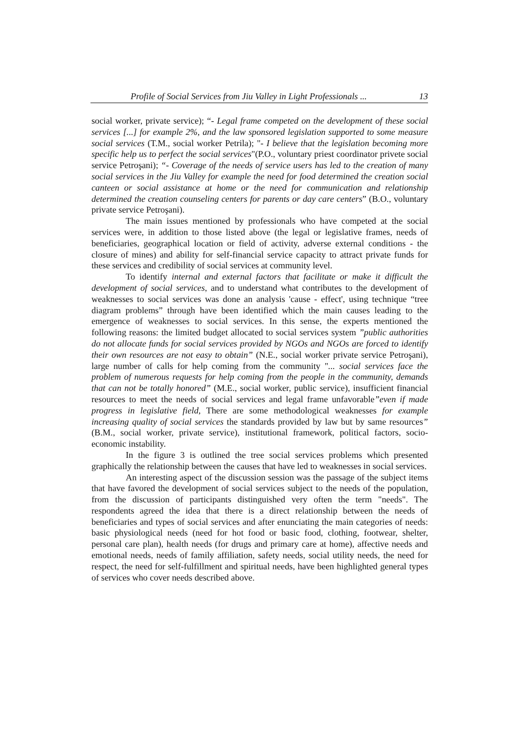Profile of Social Services from Jiu Valley in Light Professionals ... 13
social worker, private service); “- Legal frame competed on the development of these social services [...] for example 2%, and the law sponsored legislation supported to some measure social services (T.M., social worker Petrila); "- I believe that the legislation becoming more specific help us to perfect the social services"(P.O., voluntary priest coordinator privete social service Petroşani); “- Coverage of the needs of service users has led to the creation of many social services in the Jiu Valley for example the need for food determined the creation social canteen or social assistance at home or the need for communication and relationship determined the creation counseling centers for parents or day care centers” (B.O., voluntary private service Petroşani).
The main issues mentioned by professionals who have competed at the social services were, in addition to those listed above (the legal or legislative frames, needs of beneficiaries, geographical location or field of activity, adverse external conditions - the closure of mines) and ability for self-financial service capacity to attract private funds for these services and credibility of social services at community level.
To identify internal and external factors that facilitate or make it difficult the development of social services, and to understand what contributes to the development of weaknesses to social services was done an analysis 'cause - effect', using technique “tree diagram problems” through have been identified which the main causes leading to the emergence of weaknesses to social services. In this sense, the experts mentioned the following reasons: the limited budget allocated to social services system ”public authorities do not allocate funds for social services provided by NGOs and NGOs are forced to identify their own resources are not easy to obtain” (N.E., social worker private service Petroşani), large number of calls for help coming from the community "... social services face the problem of numerous requests for help coming from the people in the community, demands that can not be totally honored” (M.E., social worker, public service), insufficient financial resources to meet the needs of social services and legal frame unfavorable”even if made progress in legislative field, There are some methodological weaknesses for example increasing quality of social services the standards provided by law but by same resources” (B.M., social worker, private service), institutional framework, political factors, socio-economic instability.
In the figure 3 is outlined the tree social services problems which presented graphically the relationship between the causes that have led to weaknesses in social services.
An interesting aspect of the discussion session was the passage of the subject items that have favored the development of social services subject to the needs of the population, from the discussion of participants distinguished very often the term "needs". The respondents agreed the idea that there is a direct relationship between the needs of beneficiaries and types of social services and after enunciating the main categories of needs: basic physiological needs (need for hot food or basic food, clothing, footwear, shelter, personal care plan), health needs (for drugs and primary care at home), affective needs and emotional needs, needs of family affiliation, safety needs, social utility needs, the need for respect, the need for self-fulfillment and spiritual needs, have been highlighted general types of services who cover needs described above.